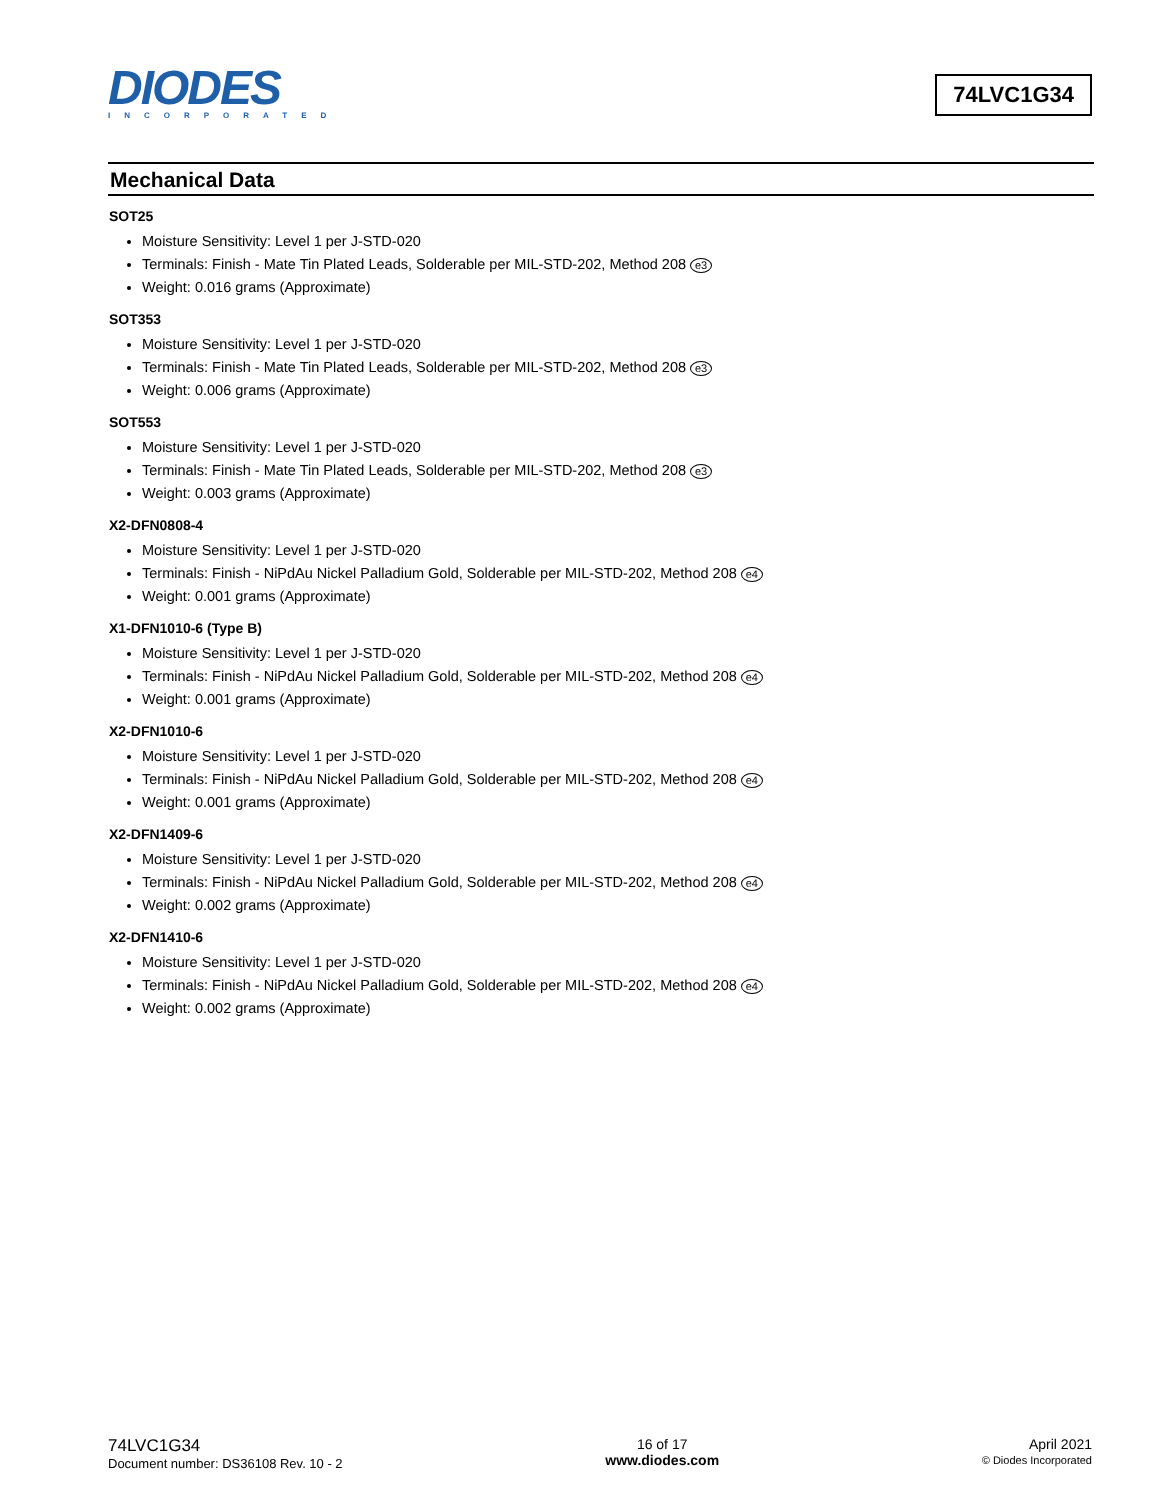DIODES
INCORPORATED
74LVC1G34
Mechanical Data
SOT25
Moisture Sensitivity: Level 1 per J-STD-020
Terminals: Finish - Mate Tin Plated Leads, Solderable per MIL-STD-202, Method 208 e3
Weight: 0.016 grams (Approximate)
SOT353
Moisture Sensitivity: Level 1 per J-STD-020
Terminals: Finish - Mate Tin Plated Leads, Solderable per MIL-STD-202, Method 208 e3
Weight: 0.006 grams (Approximate)
SOT553
Moisture Sensitivity: Level 1 per J-STD-020
Terminals: Finish - Mate Tin Plated Leads, Solderable per MIL-STD-202, Method 208 e3
Weight: 0.003 grams (Approximate)
X2-DFN0808-4
Moisture Sensitivity: Level 1 per J-STD-020
Terminals: Finish - NiPdAu Nickel Palladium Gold, Solderable per MIL-STD-202, Method 208 e4
Weight: 0.001 grams (Approximate)
X1-DFN1010-6 (Type B)
Moisture Sensitivity: Level 1 per J-STD-020
Terminals: Finish - NiPdAu Nickel Palladium Gold, Solderable per MIL-STD-202, Method 208 e4
Weight: 0.001 grams (Approximate)
X2-DFN1010-6
Moisture Sensitivity: Level 1 per J-STD-020
Terminals: Finish - NiPdAu Nickel Palladium Gold, Solderable per MIL-STD-202, Method 208 e4
Weight: 0.001 grams (Approximate)
X2-DFN1409-6
Moisture Sensitivity: Level 1 per J-STD-020
Terminals: Finish - NiPdAu Nickel Palladium Gold, Solderable per MIL-STD-202, Method 208 e4
Weight: 0.002 grams (Approximate)
X2-DFN1410-6
Moisture Sensitivity: Level 1 per J-STD-020
Terminals: Finish - NiPdAu Nickel Palladium Gold, Solderable per MIL-STD-202, Method 208 e4
Weight: 0.002 grams (Approximate)
74LVC1G34
Document number: DS36108 Rev. 10 - 2
16 of 17
www.diodes.com
April 2021
© Diodes Incorporated